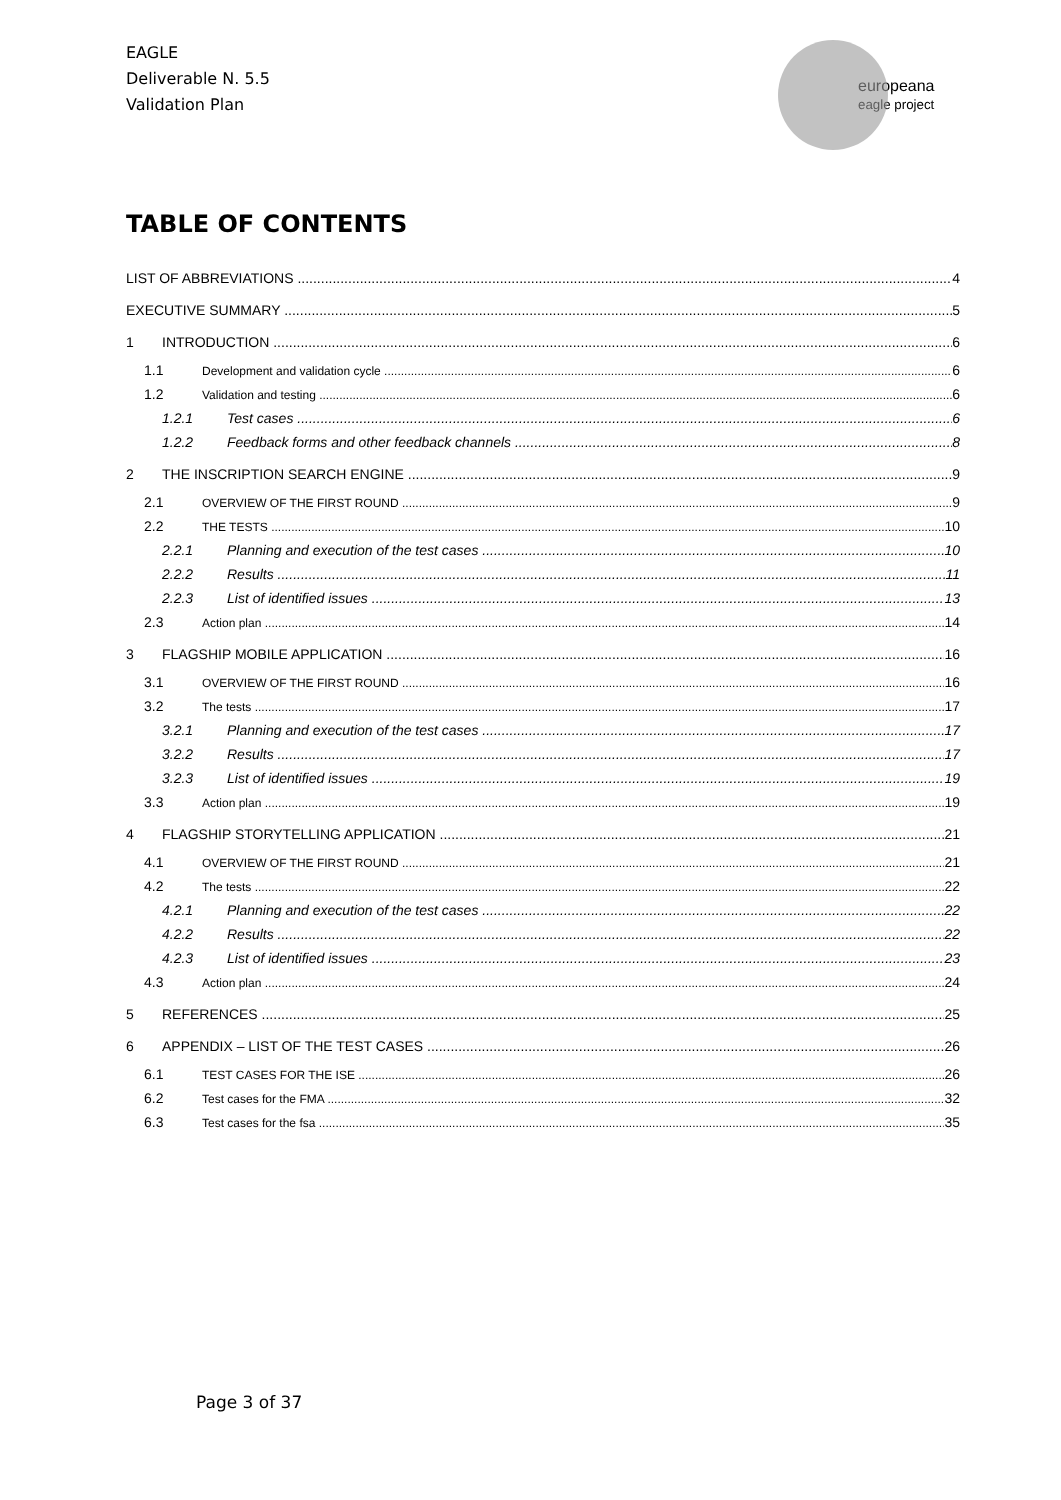EAGLE
Deliverable N. 5.5
Validation Plan
europeana
eagle project
TABLE OF CONTENTS
LIST OF ABBREVIATIONS 4
EXECUTIVE SUMMARY 5
1 INTRODUCTION 6
1.1 Development and validation cycle 6
1.2 Validation and testing 6
1.2.1 Test cases 6
1.2.2 Feedback forms and other feedback channels 8
2 THE INSCRIPTION SEARCH ENGINE 9
2.1 OVERVIEW OF THE FIRST ROUND 9
2.2 THE TESTS 10
2.2.1 Planning and execution of the test cases 10
2.2.2 Results 11
2.2.3 List of identified issues 13
2.3 Action plan 14
3 FLAGSHIP MOBILE APPLICATION 16
3.1 OVERVIEW OF THE FIRST ROUND 16
3.2 The tests 17
3.2.1 Planning and execution of the test cases 17
3.2.2 Results 17
3.2.3 List of identified issues 19
3.3 Action plan 19
4 FLAGSHIP STORYTELLING APPLICATION 21
4.1 OVERVIEW OF THE FIRST ROUND 21
4.2 The tests 22
4.2.1 Planning and execution of the test cases 22
4.2.2 Results 22
4.2.3 List of identified issues 23
4.3 Action plan 24
5 REFERENCES 25
6 APPENDIX – LIST OF THE TEST CASES 26
6.1 TEST CASES FOR THE ISE 26
6.2 Test cases for the FMA 32
6.3 Test cases for the fsa 35
Page 3 of 37